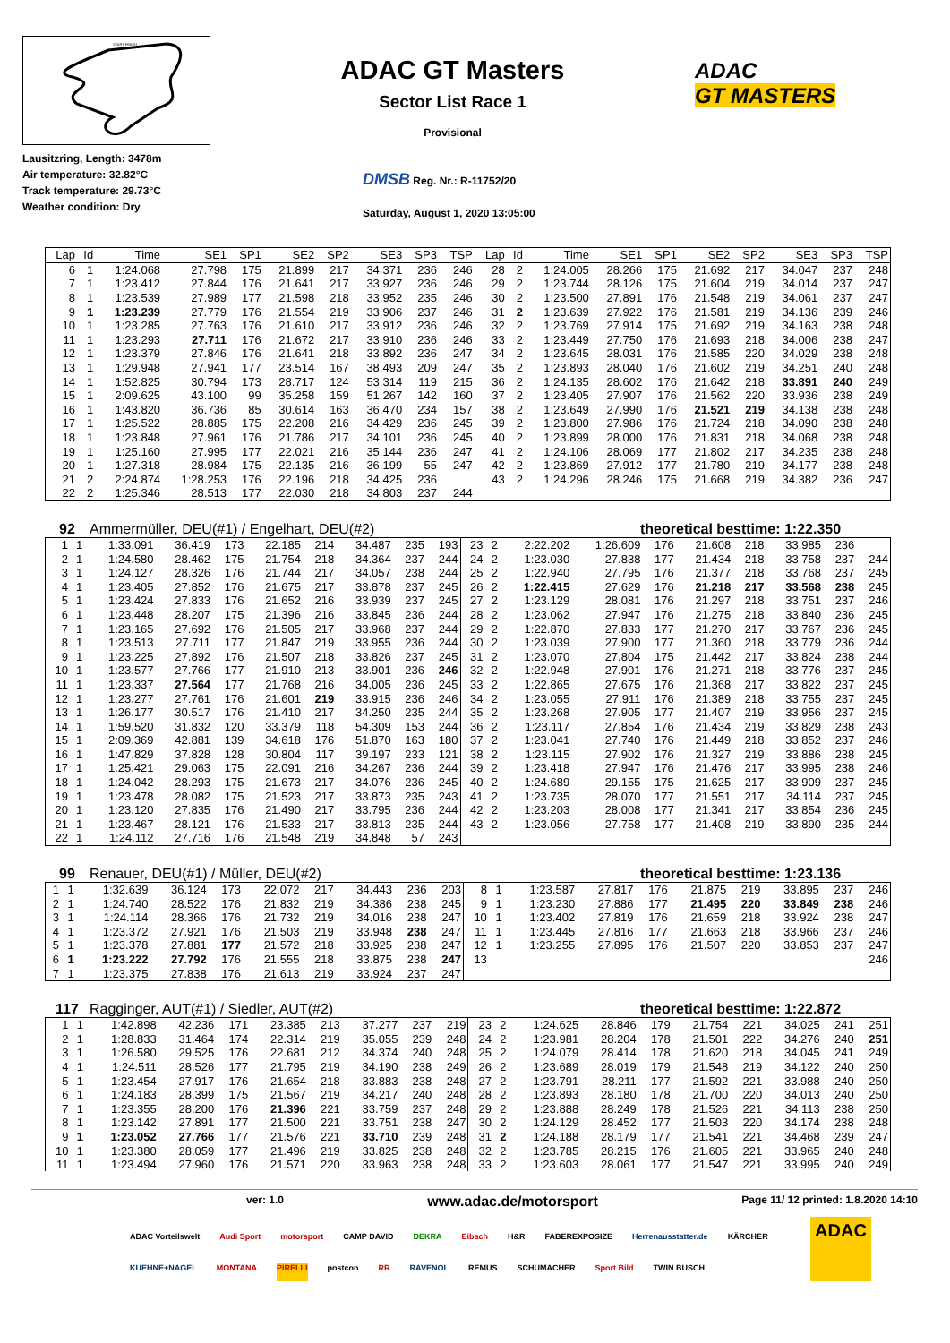START FINISH
ADAC GT Masters
Sector List Race 1
Provisional
ADAC
GT MASTERS
Lausitzring, Length: 3478m
Air temperature: 32.82°C
Track temperature: 29.73°C
Weather condition: Dry
DMSB Reg. Nr.: R-11752/20
Saturday, August 1, 2020 13:05:00
| Lap | Id | Time | SE1 | SP1 | SE2 | SP2 | SE3 | SP3 | TSP | Lap | Id | Time | SE1 | SP1 | SE2 | SP2 | SE3 | SP3 | TSP |
| --- | --- | --- | --- | --- | --- | --- | --- | --- | --- | --- | --- | --- | --- | --- | --- | --- | --- | --- | --- |
| 6 | 1 | 1:24.068 | 27.798 | 175 | 21.899 | 217 | 34.371 | 236 | 246 | 28 | 2 | 1:24.005 | 28.266 | 175 | 21.692 | 217 | 34.047 | 237 | 248 |
| 7 | 1 | 1:23.412 | 27.844 | 176 | 21.641 | 217 | 33.927 | 236 | 246 | 29 | 2 | 1:23.744 | 28.126 | 175 | 21.604 | 219 | 34.014 | 237 | 247 |
| 8 | 1 | 1:23.539 | 27.989 | 177 | 21.598 | 218 | 33.952 | 235 | 246 | 30 | 2 | 1:23.500 | 27.891 | 176 | 21.548 | 219 | 34.061 | 237 | 247 |
| 9 | 1 | 1:23.239 | 27.779 | 176 | 21.554 | 219 | 33.906 | 237 | 246 | 31 | 2 | 1:23.639 | 27.922 | 176 | 21.581 | 219 | 34.136 | 239 | 246 |
| 10 | 1 | 1:23.285 | 27.763 | 176 | 21.610 | 217 | 33.912 | 236 | 246 | 32 | 2 | 1:23.769 | 27.914 | 175 | 21.692 | 219 | 34.163 | 238 | 248 |
| 11 | 1 | 1:23.293 | 27.711 | 176 | 21.672 | 217 | 33.910 | 236 | 246 | 33 | 2 | 1:23.449 | 27.750 | 176 | 21.693 | 218 | 34.006 | 238 | 247 |
| 12 | 1 | 1:23.379 | 27.846 | 176 | 21.641 | 218 | 33.892 | 236 | 247 | 34 | 2 | 1:23.645 | 28.031 | 176 | 21.585 | 220 | 34.029 | 238 | 248 |
| 13 | 1 | 1:29.948 | 27.941 | 177 | 23.514 | 167 | 38.493 | 209 | 247 | 35 | 2 | 1:23.893 | 28.040 | 176 | 21.602 | 219 | 34.251 | 240 | 248 |
| 14 | 1 | 1:52.825 | 30.794 | 173 | 28.717 | 124 | 53.314 | 119 | 215 | 36 | 2 | 1:24.135 | 28.602 | 176 | 21.642 | 218 | 33.891 | 240 | 249 |
| 15 | 1 | 2:09.625 | 43.100 | 99 | 35.258 | 159 | 51.267 | 142 | 160 | 37 | 2 | 1:23.405 | 27.907 | 176 | 21.562 | 220 | 33.936 | 238 | 249 |
| 16 | 1 | 1:43.820 | 36.736 | 85 | 30.614 | 163 | 36.470 | 234 | 157 | 38 | 2 | 1:23.649 | 27.990 | 176 | 21.521 | 219 | 34.138 | 238 | 248 |
| 17 | 1 | 1:25.522 | 28.885 | 175 | 22.208 | 216 | 34.429 | 236 | 245 | 39 | 2 | 1:23.800 | 27.986 | 176 | 21.724 | 218 | 34.090 | 238 | 248 |
| 18 | 1 | 1:23.848 | 27.961 | 176 | 21.786 | 217 | 34.101 | 236 | 245 | 40 | 2 | 1:23.899 | 28.000 | 176 | 21.831 | 218 | 34.068 | 238 | 248 |
| 19 | 1 | 1:25.160 | 27.995 | 177 | 22.021 | 216 | 35.144 | 236 | 247 | 41 | 2 | 1:24.106 | 28.069 | 177 | 21.802 | 217 | 34.235 | 238 | 248 |
| 20 | 1 | 1:27.318 | 28.984 | 175 | 22.135 | 216 | 36.199 | 55 | 247 | 42 | 2 | 1:23.869 | 27.912 | 177 | 21.780 | 219 | 34.177 | 238 | 248 |
| 21 | 2 | 2:24.874 | 1:28.253 | 176 | 22.196 | 218 | 34.425 | 236 | | 43 | 2 | 1:24.296 | 28.246 | 175 | 21.668 | 219 | 34.382 | 236 | 247 |
| 22 | 2 | 1:25.346 | 28.513 | 177 | 22.030 | 218 | 34.803 | 237 | 244 | | | | | | | | | | |
92 Ammermüller, DEU(#1) / Engelhart, DEU(#2) theoretical besttime: 1:22.350
| 1 | 1 | 1:33.091 | 36.419 | 173 | 22.185 | 214 | 34.487 | 235 | 193 | 23 | 2 | 2:22.202 | 1:26.609 | 176 | 21.608 | 218 | 33.985 | 236 | |
| 2 | 1 | 1:24.580 | 28.462 | 175 | 21.754 | 218 | 34.364 | 237 | 244 | 24 | 2 | 1:23.030 | 27.838 | 177 | 21.434 | 218 | 33.758 | 237 | 244 |
| 3 | 1 | 1:24.127 | 28.326 | 176 | 21.744 | 217 | 34.057 | 238 | 244 | 25 | 2 | 1:22.940 | 27.795 | 176 | 21.377 | 218 | 33.768 | 237 | 245 |
| 4 | 1 | 1:23.405 | 27.852 | 176 | 21.675 | 217 | 33.878 | 237 | 245 | 26 | 2 | 1:22.415 | 27.629 | 176 | 21.218 | 217 | 33.568 | 238 | 245 |
| 5 | 1 | 1:23.424 | 27.833 | 176 | 21.652 | 216 | 33.939 | 237 | 245 | 27 | 2 | 1:23.129 | 28.081 | 176 | 21.297 | 218 | 33.751 | 237 | 246 |
| 6 | 1 | 1:23.448 | 28.207 | 175 | 21.396 | 216 | 33.845 | 236 | 244 | 28 | 2 | 1:23.062 | 27.947 | 176 | 21.275 | 218 | 33.840 | 236 | 245 |
| 7 | 1 | 1:23.165 | 27.692 | 176 | 21.505 | 217 | 33.968 | 237 | 244 | 29 | 2 | 1:22.870 | 27.833 | 177 | 21.270 | 217 | 33.767 | 236 | 245 |
| 8 | 1 | 1:23.513 | 27.711 | 177 | 21.847 | 219 | 33.955 | 236 | 244 | 30 | 2 | 1:23.039 | 27.900 | 177 | 21.360 | 218 | 33.779 | 236 | 244 |
| 9 | 1 | 1:23.225 | 27.892 | 176 | 21.507 | 218 | 33.826 | 237 | 245 | 31 | 2 | 1:23.070 | 27.804 | 175 | 21.442 | 217 | 33.824 | 238 | 244 |
| 10 | 1 | 1:23.577 | 27.766 | 177 | 21.910 | 213 | 33.901 | 236 | 246 | 32 | 2 | 1:22.948 | 27.901 | 176 | 21.271 | 218 | 33.776 | 237 | 245 |
| 11 | 1 | 1:23.337 | 27.564 | 177 | 21.768 | 216 | 34.005 | 236 | 245 | 33 | 2 | 1:22.865 | 27.675 | 176 | 21.368 | 217 | 33.822 | 237 | 245 |
| 12 | 1 | 1:23.277 | 27.761 | 176 | 21.601 | 219 | 33.915 | 236 | 246 | 34 | 2 | 1:23.055 | 27.911 | 176 | 21.389 | 218 | 33.755 | 237 | 245 |
| 13 | 1 | 1:26.177 | 30.517 | 176 | 21.410 | 217 | 34.250 | 235 | 244 | 35 | 2 | 1:23.268 | 27.905 | 177 | 21.407 | 219 | 33.956 | 237 | 245 |
| 14 | 1 | 1:59.520 | 31.832 | 120 | 33.379 | 118 | 54.309 | 153 | 244 | 36 | 2 | 1:23.117 | 27.854 | 176 | 21.434 | 219 | 33.829 | 238 | 243 |
| 15 | 1 | 2:09.369 | 42.881 | 139 | 34.618 | 176 | 51.870 | 163 | 180 | 37 | 2 | 1:23.041 | 27.740 | 176 | 21.449 | 218 | 33.852 | 237 | 246 |
| 16 | 1 | 1:47.829 | 37.828 | 128 | 30.804 | 117 | 39.197 | 233 | 121 | 38 | 2 | 1:23.115 | 27.902 | 176 | 21.327 | 219 | 33.886 | 238 | 245 |
| 17 | 1 | 1:25.421 | 29.063 | 175 | 22.091 | 216 | 34.267 | 236 | 244 | 39 | 2 | 1:23.418 | 27.947 | 176 | 21.476 | 217 | 33.995 | 238 | 246 |
| 18 | 1 | 1:24.042 | 28.293 | 175 | 21.673 | 217 | 34.076 | 236 | 245 | 40 | 2 | 1:24.689 | 29.155 | 175 | 21.625 | 217 | 33.909 | 237 | 245 |
| 19 | 1 | 1:23.478 | 28.082 | 175 | 21.523 | 217 | 33.873 | 235 | 243 | 41 | 2 | 1:23.735 | 28.070 | 177 | 21.551 | 217 | 34.114 | 237 | 245 |
| 20 | 1 | 1:23.120 | 27.835 | 176 | 21.490 | 217 | 33.795 | 236 | 244 | 42 | 2 | 1:23.203 | 28.008 | 177 | 21.341 | 217 | 33.854 | 236 | 245 |
| 21 | 1 | 1:23.467 | 28.121 | 176 | 21.533 | 217 | 33.813 | 235 | 244 | 43 | 2 | 1:23.056 | 27.758 | 177 | 21.408 | 219 | 33.890 | 235 | 244 |
| 22 | 1 | 1:24.112 | 27.716 | 176 | 21.548 | 219 | 34.848 | 57 | 243 | | | | | | | | | | |
99 Renauer, DEU(#1) / Müller, DEU(#2) theoretical besttime: 1:23.136
| 1 | 1 | 1:32.639 | 36.124 | 173 | 22.072 | 217 | 34.443 | 236 | 203 | 8 | 1 | 1:23.587 | 27.817 | 176 | 21.875 | 219 | 33.895 | 237 | 246 |
| 2 | 1 | 1:24.740 | 28.522 | 176 | 21.832 | 219 | 34.386 | 238 | 245 | 9 | 1 | 1:23.230 | 27.886 | 177 | 21.495 | 220 | 33.849 | 238 | 246 |
| 3 | 1 | 1:24.114 | 28.366 | 176 | 21.732 | 219 | 34.016 | 238 | 247 | 10 | 1 | 1:23.402 | 27.819 | 176 | 21.659 | 218 | 33.924 | 238 | 247 |
| 4 | 1 | 1:23.372 | 27.921 | 176 | 21.503 | 219 | 33.948 | 238 | 247 | 11 | 1 | 1:23.445 | 27.816 | 177 | 21.663 | 218 | 33.966 | 237 | 246 |
| 5 | 1 | 1:23.378 | 27.881 | 177 | 21.572 | 218 | 33.925 | 238 | 247 | 12 | 1 | 1:23.255 | 27.895 | 176 | 21.507 | 220 | 33.853 | 237 | 247 |
| 6 | 1 | 1:23.222 | 27.792 | 176 | 21.555 | 218 | 33.875 | 238 | 247 | 13 | | | | | | | | | 246 |
| 7 | 1 | 1:23.375 | 27.838 | 176 | 21.613 | 219 | 33.924 | 237 | 247 | | | | | | | | | | |
117 Ragginger, AUT(#1) / Siedler, AUT(#2) theoretical besttime: 1:22.872
| 1 | 1 | 1:42.898 | 42.236 | 171 | 23.385 | 213 | 37.277 | 237 | 219 | 23 | 2 | 1:24.625 | 28.846 | 179 | 21.754 | 221 | 34.025 | 241 | 251 |
| 2 | 1 | 1:28.833 | 31.464 | 174 | 22.314 | 219 | 35.055 | 239 | 248 | 24 | 2 | 1:23.981 | 28.204 | 178 | 21.501 | 222 | 34.276 | 240 | 251 |
| 3 | 1 | 1:26.580 | 29.525 | 176 | 22.681 | 212 | 34.374 | 240 | 248 | 25 | 2 | 1:24.079 | 28.414 | 178 | 21.620 | 218 | 34.045 | 241 | 249 |
| 4 | 1 | 1:24.511 | 28.526 | 177 | 21.795 | 219 | 34.190 | 238 | 249 | 26 | 2 | 1:23.689 | 28.019 | 179 | 21.548 | 219 | 34.122 | 240 | 250 |
| 5 | 1 | 1:23.454 | 27.917 | 176 | 21.654 | 218 | 33.883 | 238 | 248 | 27 | 2 | 1:23.791 | 28.211 | 177 | 21.592 | 221 | 33.988 | 240 | 250 |
| 6 | 1 | 1:24.183 | 28.399 | 175 | 21.567 | 219 | 34.217 | 240 | 248 | 28 | 2 | 1:23.893 | 28.180 | 178 | 21.700 | 220 | 34.013 | 240 | 250 |
| 7 | 1 | 1:23.355 | 28.200 | 176 | 21.396 | 221 | 33.759 | 237 | 248 | 29 | 2 | 1:23.888 | 28.249 | 178 | 21.526 | 221 | 34.113 | 238 | 250 |
| 8 | 1 | 1:23.142 | 27.891 | 177 | 21.500 | 221 | 33.751 | 238 | 247 | 30 | 2 | 1:24.129 | 28.452 | 177 | 21.503 | 220 | 34.174 | 238 | 248 |
| 9 | 1 | 1:23.052 | 27.766 | 177 | 21.576 | 221 | 33.710 | 239 | 248 | 31 | 2 | 1:24.188 | 28.179 | 177 | 21.541 | 221 | 34.468 | 239 | 247 |
| 10 | 1 | 1:23.380 | 28.059 | 177 | 21.496 | 219 | 33.825 | 238 | 248 | 32 | 2 | 1:23.785 | 28.215 | 176 | 21.605 | 221 | 33.965 | 240 | 248 |
| 11 | 1 | 1:23.494 | 27.960 | 176 | 21.571 | 220 | 33.963 | 238 | 248 | 33 | 2 | 1:23.603 | 28.061 | 177 | 21.547 | 221 | 33.995 | 240 | 249 |
ver: 1.0 www.adac.de/motorsport Page 11/ 12 printed: 1.8.2020 14:10
ADAC Vorteilswelt Audi Sport motorsport CAMP DAVID DEKRA Eibach H&R FABEREXPOSIZE Herrenausstatter.de KÄRCHER KUEHNE+NAGEL MONTANA PIRELLI postcon RR RAVENOL REMUS SCHUMACHER Sport Bild TWIN BUSCH
ADAC